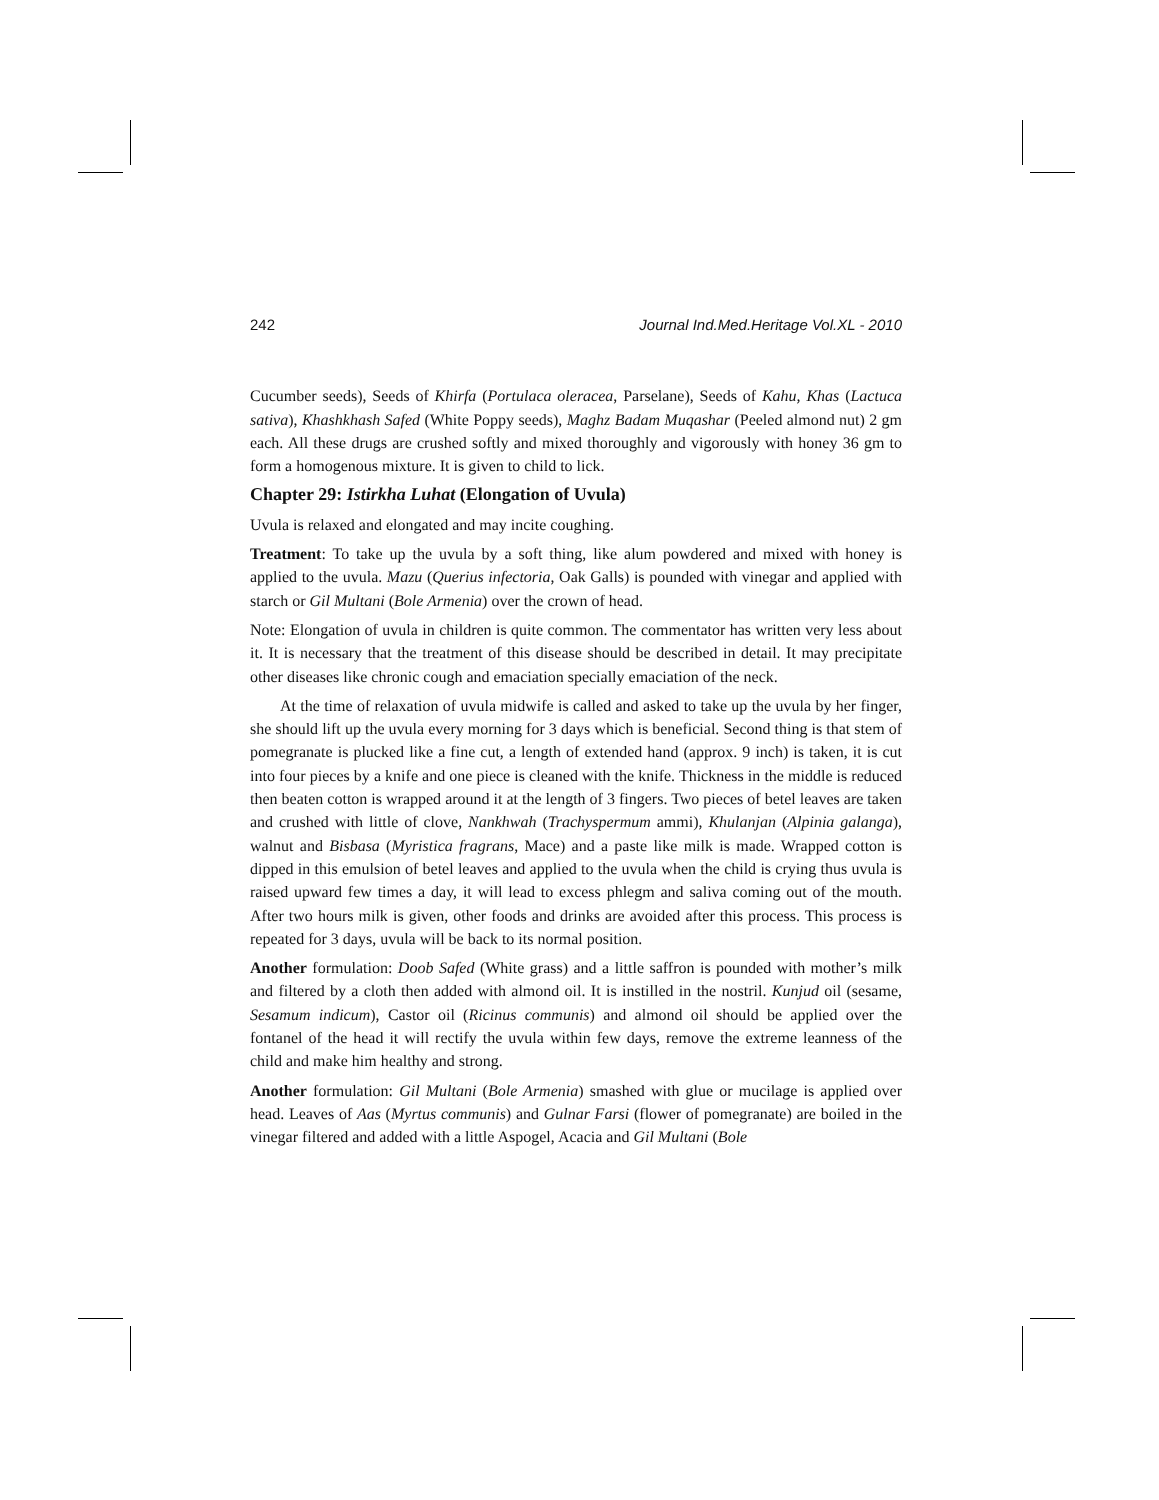242 Journal Ind.Med.Heritage Vol.XL - 2010
Cucumber seeds), Seeds of Khirfa (Portulaca oleracea, Parselane), Seeds of Kahu, Khas (Lactuca sativa), Khashkhash Safed (White Poppy seeds), Maghz Badam Muqashar (Peeled almond nut) 2 gm each. All these drugs are crushed softly and mixed thoroughly and vigorously with honey 36 gm to form a homogenous mixture. It is given to child to lick.
Chapter 29: Istirkha Luhat (Elongation of Uvula)
Uvula is relaxed and elongated and may incite coughing.
Treatment: To take up the uvula by a soft thing, like alum powdered and mixed with honey is applied to the uvula. Mazu (Querius infectoria, Oak Galls) is pounded with vinegar and applied with starch or Gil Multani (Bole Armenia) over the crown of head.
Note: Elongation of uvula in children is quite common. The commentator has written very less about it. It is necessary that the treatment of this disease should be described in detail. It may precipitate other diseases like chronic cough and emaciation specially emaciation of the neck.
At the time of relaxation of uvula midwife is called and asked to take up the uvula by her finger, she should lift up the uvula every morning for 3 days which is beneficial. Second thing is that stem of pomegranate is plucked like a fine cut, a length of extended hand (approx. 9 inch) is taken, it is cut into four pieces by a knife and one piece is cleaned with the knife. Thickness in the middle is reduced then beaten cotton is wrapped around it at the length of 3 fingers. Two pieces of betel leaves are taken and crushed with little of clove, Nankhwah (Trachyspermum ammi), Khulanjan (Alpinia galanga), walnut and Bisbasa (Myristica fragrans, Mace) and a paste like milk is made. Wrapped cotton is dipped in this emulsion of betel leaves and applied to the uvula when the child is crying thus uvula is raised upward few times a day, it will lead to excess phlegm and saliva coming out of the mouth. After two hours milk is given, other foods and drinks are avoided after this process. This process is repeated for 3 days, uvula will be back to its normal position.
Another formulation: Doob Safed (White grass) and a little saffron is pounded with mother’s milk and filtered by a cloth then added with almond oil. It is instilled in the nostril. Kunjud oil (sesame, Sesamum indicum), Castor oil (Ricinus communis) and almond oil should be applied over the fontanel of the head it will rectify the uvula within few days, remove the extreme leanness of the child and make him healthy and strong.
Another formulation: Gil Multani (Bole Armenia) smashed with glue or mucilage is applied over head. Leaves of Aas (Myrtus communis) and Gulnar Farsi (flower of pomegranate) are boiled in the vinegar filtered and added with a little Aspogel, Acacia and Gil Multani (Bole